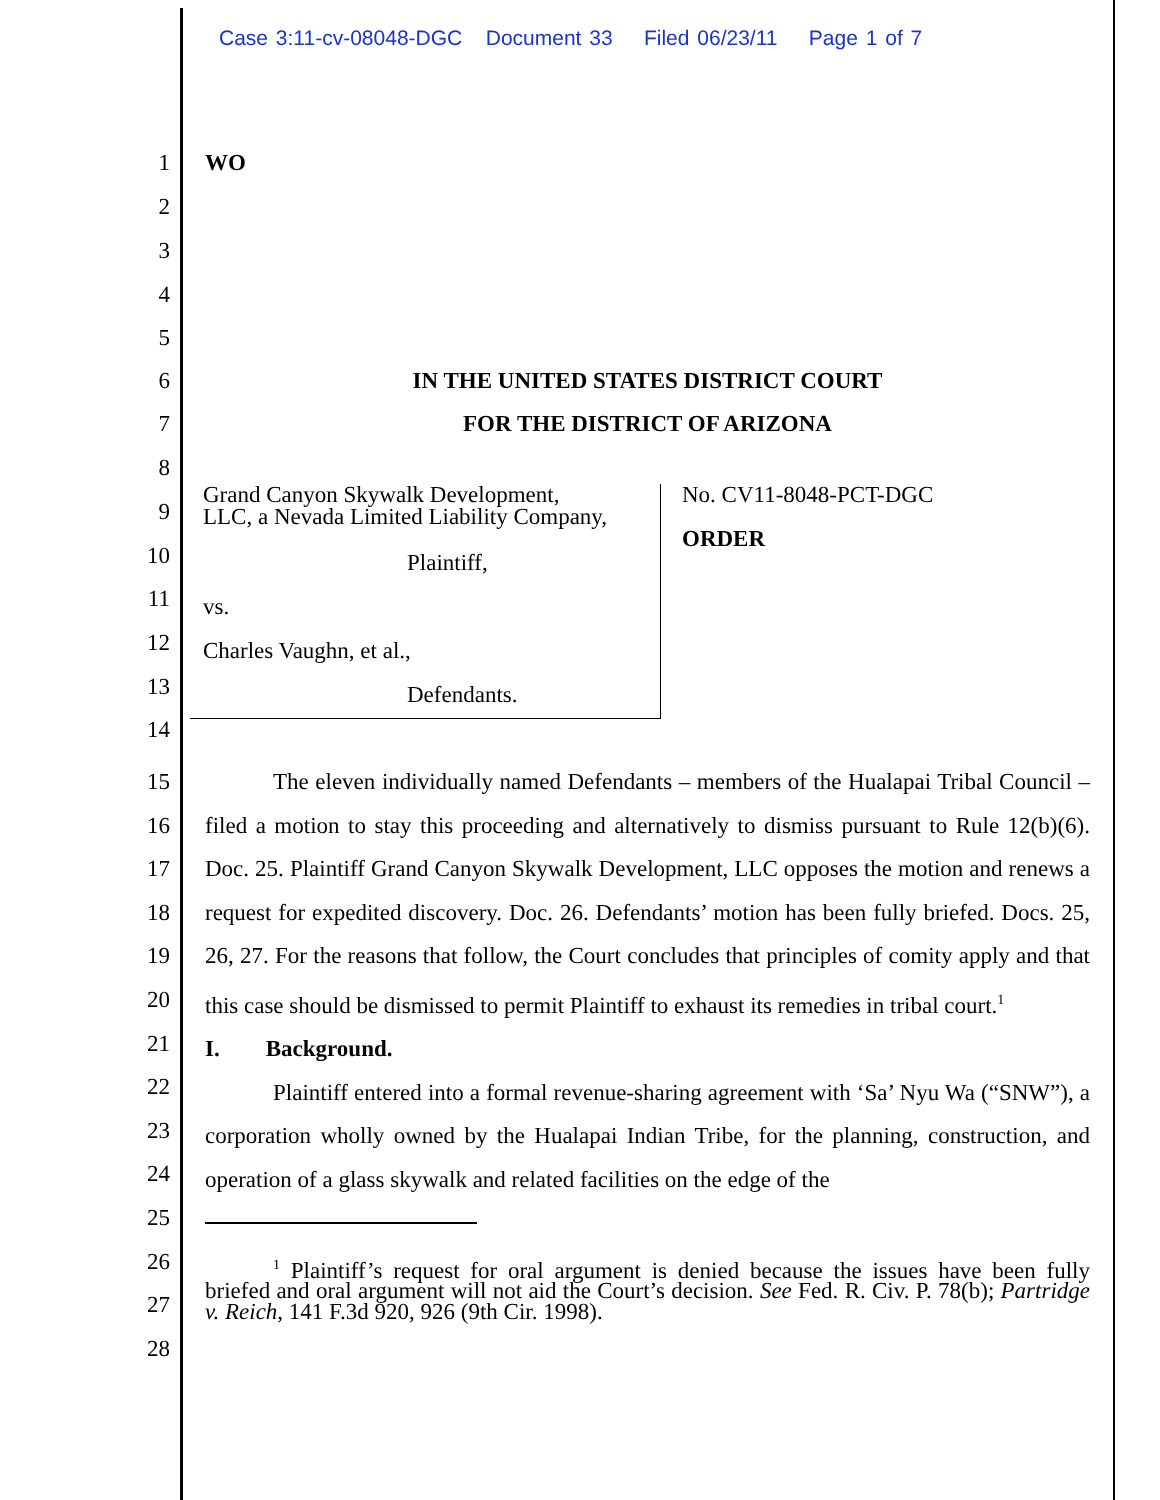Case 3:11-cv-08048-DGC Document 33 Filed 06/23/11 Page 1 of 7
1 WO
2
3
4
5
6 IN THE UNITED STATES DISTRICT COURT
7 FOR THE DISTRICT OF ARIZONA
8
9
10
11
12
13
14
Grand Canyon Skywalk Development,
LLC, a Nevada Limited Liability Company,
Plaintiff,
vs.
Charles Vaughn, et al.,
Defendants.
No. CV11-8048-PCT-DGC
ORDER
15
16
17
18
19
20
21
22
23
24
25
26
27
28
The eleven individually named Defendants – members of the Hualapai Tribal Council – filed a motion to stay this proceeding and alternatively to dismiss pursuant to Rule 12(b)(6). Doc. 25. Plaintiff Grand Canyon Skywalk Development, LLC opposes the motion and renews a request for expedited discovery. Doc. 26. Defendants’ motion has been fully briefed. Docs. 25, 26, 27. For the reasons that follow, the Court concludes that principles of comity apply and that this case should be dismissed to permit Plaintiff to exhaust its remedies in tribal court.<sup>1</sup>
I. Background.
Plaintiff entered into a formal revenue-sharing agreement with ‘Sa’ Nyu Wa (“SNW”), a corporation wholly owned by the Hualapai Indian Tribe, for the planning, construction, and operation of a glass skywalk and related facilities on the edge of the
<sup>1</sup> Plaintiff’s request for oral argument is denied because the issues have been fully briefed and oral argument will not aid the Court’s decision. See Fed. R. Civ. P. 78(b); Partridge v. Reich, 141 F.3d 920, 926 (9th Cir. 1998).